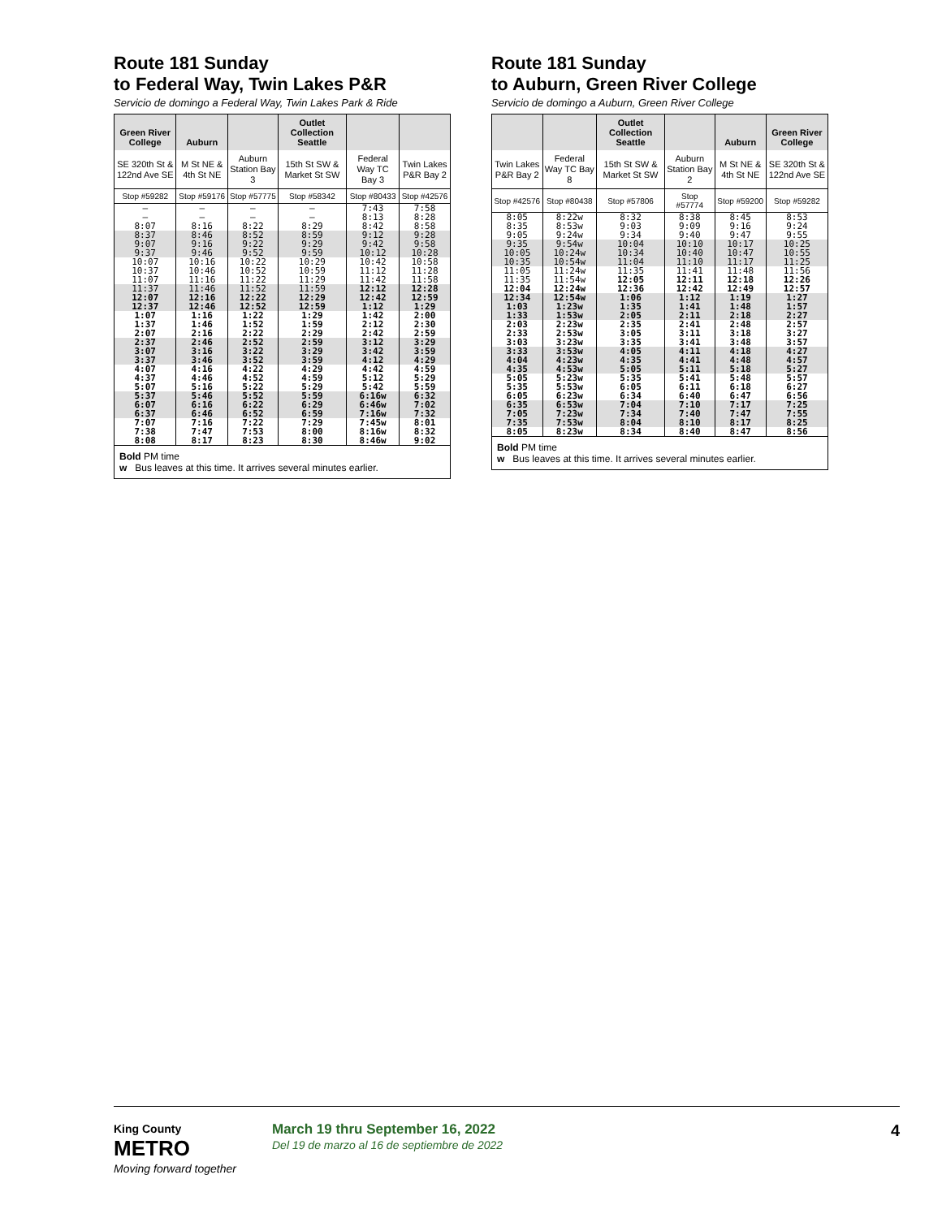Route 181 Sunday
to Federal Way, Twin Lakes P&R
Servicio de domingo a Federal Way, Twin Lakes Park & Ride
| Green River College | Auburn | | Outlet Collection Seattle | | |
| --- | --- | --- | --- | --- | --- |
| SE 320th St & 122nd Ave SE | M St NE & 4th St NE | Auburn Station Bay 3 | 15th St SW & Market St SW | Federal Way TC Bay 3 | Twin Lakes P&R Bay 2 |
| Stop #59282 | Stop #59176 | Stop #57775 | Stop #58342 | Stop #80433 | Stop #42576 |
| – – 8:07 | – – 8:16 | – – 8:22 | – – 8:29 | 7:43 8:13 8:42 | 7:58 8:28 8:58 |
| 8:37 9:07 9:37 | 8:46 9:16 9:46 | 8:52 9:22 9:52 | 8:59 9:29 9:59 | 9:12 9:42 10:12 | 9:28 9:58 10:28 |
| 10:07 10:37 11:07 | 10:16 10:46 11:16 | 10:22 10:52 11:22 | 10:29 10:59 11:29 | 10:42 11:12 11:42 | 10:58 11:28 11:58 |
| 11:37 12:07 12:37 | 11:46 12:16 12:46 | 11:52 12:22 12:52 | 11:59 12:29 12:59 | 12:12 12:42 1:12 | 12:28 12:59 1:29 |
| 1:07 1:37 2:07 | 1:16 1:46 2:16 | 1:22 1:52 2:22 | 1:29 1:59 2:29 | 1:42 2:12 2:42 | 2:00 2:30 2:59 |
| 2:37 3:07 3:37 | 2:46 3:16 3:46 | 2:52 3:22 3:52 | 2:59 3:29 3:59 | 3:12 3:42 4:12 | 3:29 3:59 4:29 |
| 4:07 4:37 5:07 | 4:16 4:46 5:16 | 4:22 4:52 5:22 | 4:29 4:59 5:29 | 4:42 5:12 5:42 | 4:59 5:29 5:59 |
| 5:37 6:07 6:37 | 5:46 6:16 6:46 | 5:52 6:22 6:52 | 5:59 6:29 6:59 | 6:16w 6:46w 7:16w | 6:32 7:02 7:32 |
| 7:07 7:38 8:08 | 7:16 7:47 8:17 | 7:22 7:53 8:23 | 7:29 8:00 8:30 | 7:45w 8:16w 8:46w | 8:01 8:32 9:02 |
Bold PM time
w Bus leaves at this time. It arrives several minutes earlier.
Route 181 Sunday
to Auburn, Green River College
Servicio de domingo a Auburn, Green River College
| | | Outlet Collection Seattle | | Auburn | Green River College |
| --- | --- | --- | --- | --- | --- |
| Twin Lakes P&R Bay 2 | Federal Way TC Bay 8 | 15th St SW & Market St SW | Auburn Station Bay 2 | M St NE & 4th St NE | SE 320th St & 122nd Ave SE |
| Stop #42576 | Stop #80438 | Stop #57806 | Stop #57774 | Stop #59200 | Stop #59282 |
| 8:05 8:35 9:05 | 8:22w 8:53w 9:24w | 8:32 9:03 9:34 | 8:38 9:09 9:40 | 8:45 9:16 9:47 | 8:53 9:24 9:55 |
| 9:35 10:05 10:35 | 9:54w 10:24w 10:54w | 10:04 10:34 11:04 | 10:10 10:40 11:10 | 10:17 10:47 11:17 | 10:25 10:55 11:25 |
| 11:05 11:35 12:04 | 11:24w 11:54w 12:24w | 11:35 12:05 12:36 | 11:41 12:11 12:42 | 11:48 12:18 12:49 | 11:56 12:26 12:57 |
| 12:34 1:03 1:33 | 12:54w 1:23w 1:53w | 1:06 1:35 2:05 | 1:12 1:41 2:11 | 1:19 1:48 2:18 | 1:27 1:57 2:27 |
| 2:03 2:33 3:03 | 2:23w 2:53w 3:23w | 2:35 3:05 3:35 | 2:41 3:11 3:41 | 2:48 3:18 3:48 | 2:57 3:27 3:57 |
| 3:33 4:04 4:35 | 3:53w 4:23w 4:53w | 4:05 4:35 5:05 | 4:11 4:41 5:11 | 4:18 4:48 5:18 | 4:27 4:57 5:27 |
| 5:05 5:35 6:05 | 5:23w 5:53w 6:23w | 5:35 6:05 6:34 | 5:41 6:11 6:40 | 5:48 6:18 6:47 | 5:57 6:27 6:56 |
| 6:35 7:05 7:35 | 6:53w 7:23w 7:53w | 7:04 7:34 8:04 | 7:10 7:40 8:10 | 7:17 7:47 8:17 | 7:25 7:55 8:25 |
| 8:05 | 8:23w | 8:34 | 8:40 | 8:47 | 8:56 |
Bold PM time
w Bus leaves at this time. It arrives several minutes earlier.
King County
METRO
Moving forward together
March 19 thru September 16, 2022
Del 19 de marzo al 16 de septiembre de 2022
4